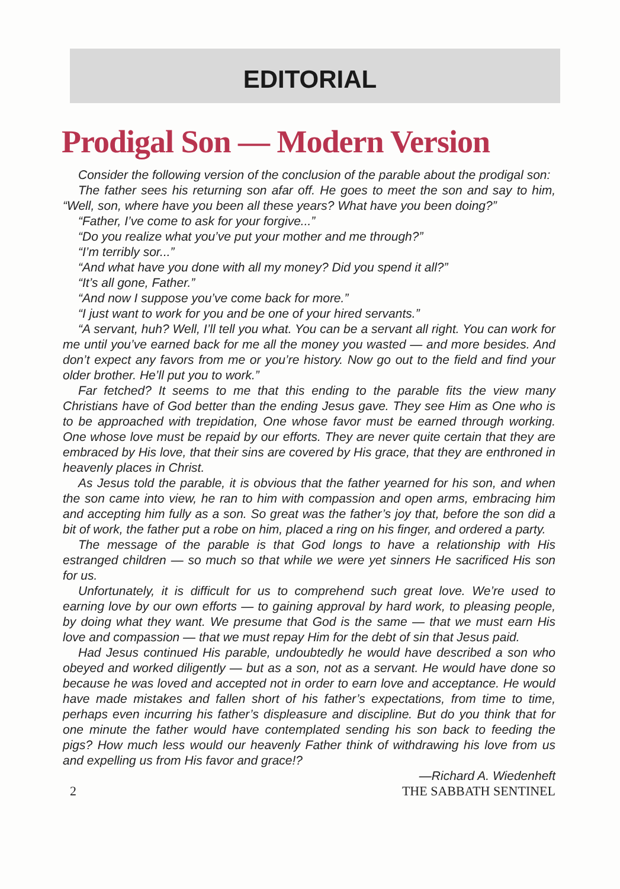EDITORIAL
Prodigal Son — Modern Version
Consider the following version of the conclusion of the parable about the prodigal son:
The father sees his returning son afar off. He goes to meet the son and say to him, “Well, son, where have you been all these years? What have you been doing?”
“Father, I’ve come to ask for your forgive...”
“Do you realize what you’ve put your mother and me through?”
“I’m terribly sor...”
“And what have you done with all my money? Did you spend it all?”
“It’s all gone, Father.”
“And now I suppose you’ve come back for more.”
“I just want to work for you and be one of your hired servants.”
“A servant, huh? Well, I’ll tell you what. You can be a servant all right. You can work for me until you’ve earned back for me all the money you wasted — and more besides. And don’t expect any favors from me or you’re history. Now go out to the field and find your older brother. He’ll put you to work.”
Far fetched? It seems to me that this ending to the parable fits the view many Christians have of God better than the ending Jesus gave. They see Him as One who is to be approached with trepidation, One whose favor must be earned through working. One whose love must be repaid by our efforts. They are never quite certain that they are embraced by His love, that their sins are covered by His grace, that they are enthroned in heavenly places in Christ.
As Jesus told the parable, it is obvious that the father yearned for his son, and when the son came into view, he ran to him with compassion and open arms, embracing him and accepting him fully as a son. So great was the father’s joy that, before the son did a bit of work, the father put a robe on him, placed a ring on his finger, and ordered a party.
The message of the parable is that God longs to have a relationship with His estranged children — so much so that while we were yet sinners He sacrificed His son for us.
Unfortunately, it is difficult for us to comprehend such great love. We’re used to earning love by our own efforts — to gaining approval by hard work, to pleasing people, by doing what they want. We presume that God is the same — that we must earn His love and compassion — that we must repay Him for the debt of sin that Jesus paid.
Had Jesus continued His parable, undoubtedly he would have described a son who obeyed and worked diligently — but as a son, not as a servant. He would have done so because he was loved and accepted not in order to earn love and acceptance. He would have made mistakes and fallen short of his father’s expectations, from time to time, perhaps even incurring his father’s displeasure and discipline. But do you think that for one minute the father would have contemplated sending his son back to feeding the pigs? How much less would our heavenly Father think of withdrawing his love from us and expelling us from His favor and grace!?
—Richard A. Wiedenheft
2 THE SABBATH SENTINEL